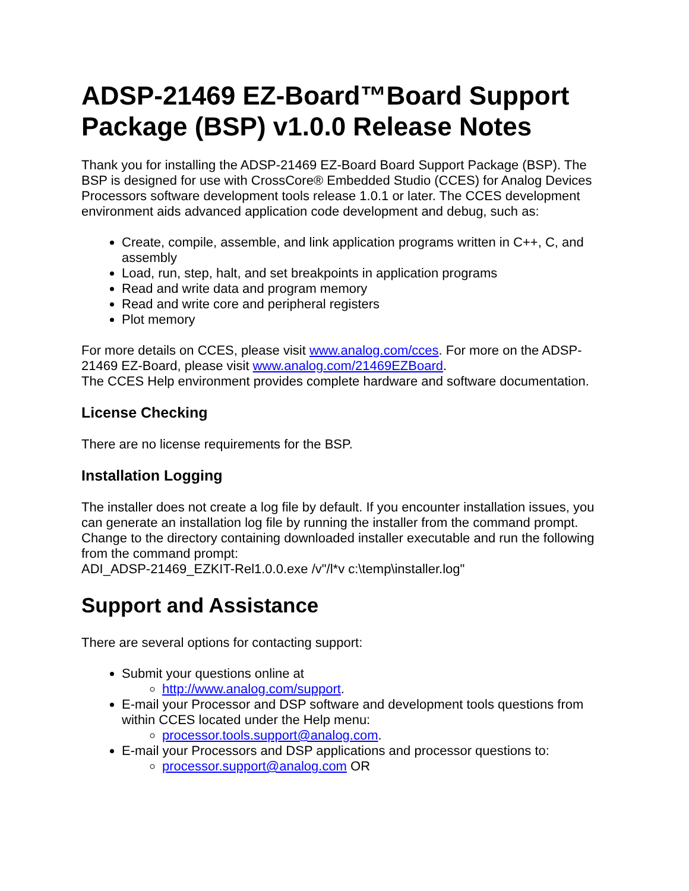ADSP-21469 EZ-Board™Board Support Package (BSP) v1.0.0 Release Notes
Thank you for installing the ADSP-21469 EZ-Board Board Support Package (BSP). The BSP is designed for use with CrossCore® Embedded Studio (CCES) for Analog Devices Processors software development tools release 1.0.1 or later. The CCES development environment aids advanced application code development and debug, such as:
Create, compile, assemble, and link application programs written in C++, C, and assembly
Load, run, step, halt, and set breakpoints in application programs
Read and write data and program memory
Read and write core and peripheral registers
Plot memory
For more details on CCES, please visit www.analog.com/cces. For more on the ADSP-21469 EZ-Board, please visit www.analog.com/21469EZBoard.
The CCES Help environment provides complete hardware and software documentation.
License Checking
There are no license requirements for the BSP.
Installation Logging
The installer does not create a log file by default. If you encounter installation issues, you can generate an installation log file by running the installer from the command prompt.
Change to the directory containing downloaded installer executable and run the following from the command prompt:
ADI_ADSP-21469_EZKIT-Rel1.0.0.exe /v"/l*v c:\temp\installer.log"
Support and Assistance
There are several options for contacting support:
Submit your questions online at
http://www.analog.com/support.
E-mail your Processor and DSP software and development tools questions from within CCES located under the Help menu:
processor.tools.support@analog.com.
E-mail your Processors and DSP applications and processor questions to:
processor.support@analog.com OR